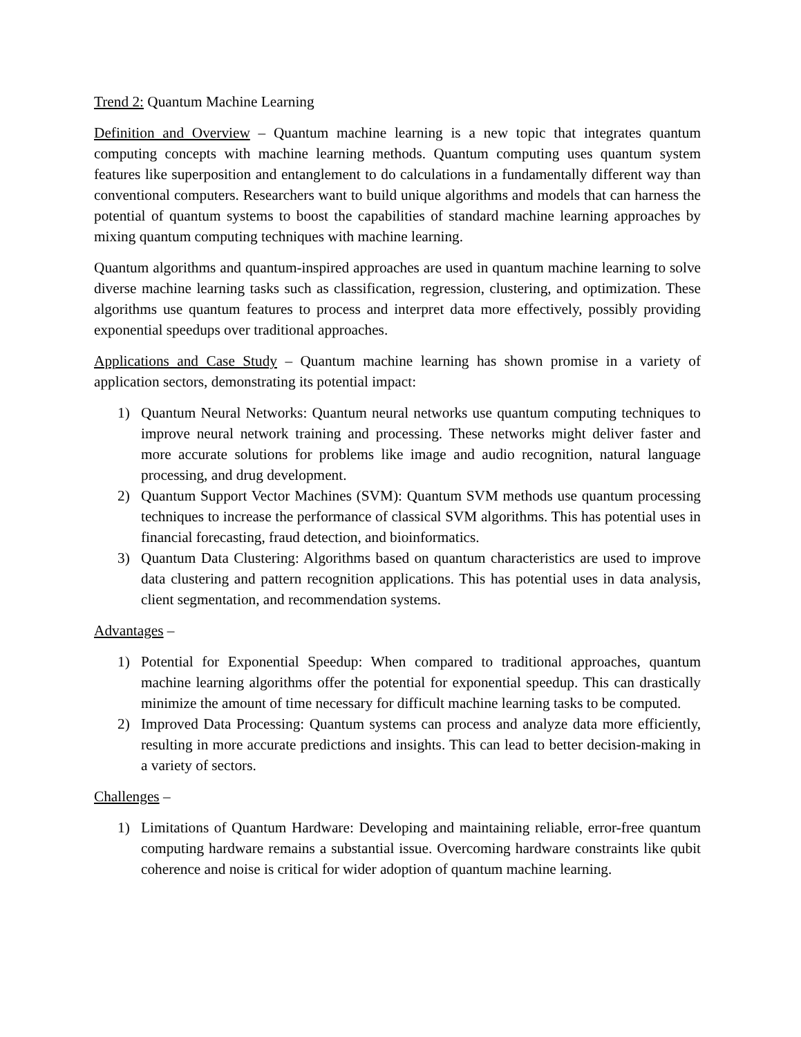Trend 2: Quantum Machine Learning
Definition and Overview – Quantum machine learning is a new topic that integrates quantum computing concepts with machine learning methods. Quantum computing uses quantum system features like superposition and entanglement to do calculations in a fundamentally different way than conventional computers. Researchers want to build unique algorithms and models that can harness the potential of quantum systems to boost the capabilities of standard machine learning approaches by mixing quantum computing techniques with machine learning.
Quantum algorithms and quantum-inspired approaches are used in quantum machine learning to solve diverse machine learning tasks such as classification, regression, clustering, and optimization. These algorithms use quantum features to process and interpret data more effectively, possibly providing exponential speedups over traditional approaches.
Applications and Case Study – Quantum machine learning has shown promise in a variety of application sectors, demonstrating its potential impact:
1) Quantum Neural Networks: Quantum neural networks use quantum computing techniques to improve neural network training and processing. These networks might deliver faster and more accurate solutions for problems like image and audio recognition, natural language processing, and drug development.
2) Quantum Support Vector Machines (SVM): Quantum SVM methods use quantum processing techniques to increase the performance of classical SVM algorithms. This has potential uses in financial forecasting, fraud detection, and bioinformatics.
3) Quantum Data Clustering: Algorithms based on quantum characteristics are used to improve data clustering and pattern recognition applications. This has potential uses in data analysis, client segmentation, and recommendation systems.
Advantages –
1) Potential for Exponential Speedup: When compared to traditional approaches, quantum machine learning algorithms offer the potential for exponential speedup. This can drastically minimize the amount of time necessary for difficult machine learning tasks to be computed.
2) Improved Data Processing: Quantum systems can process and analyze data more efficiently, resulting in more accurate predictions and insights. This can lead to better decision-making in a variety of sectors.
Challenges –
1) Limitations of Quantum Hardware: Developing and maintaining reliable, error-free quantum computing hardware remains a substantial issue. Overcoming hardware constraints like qubit coherence and noise is critical for wider adoption of quantum machine learning.